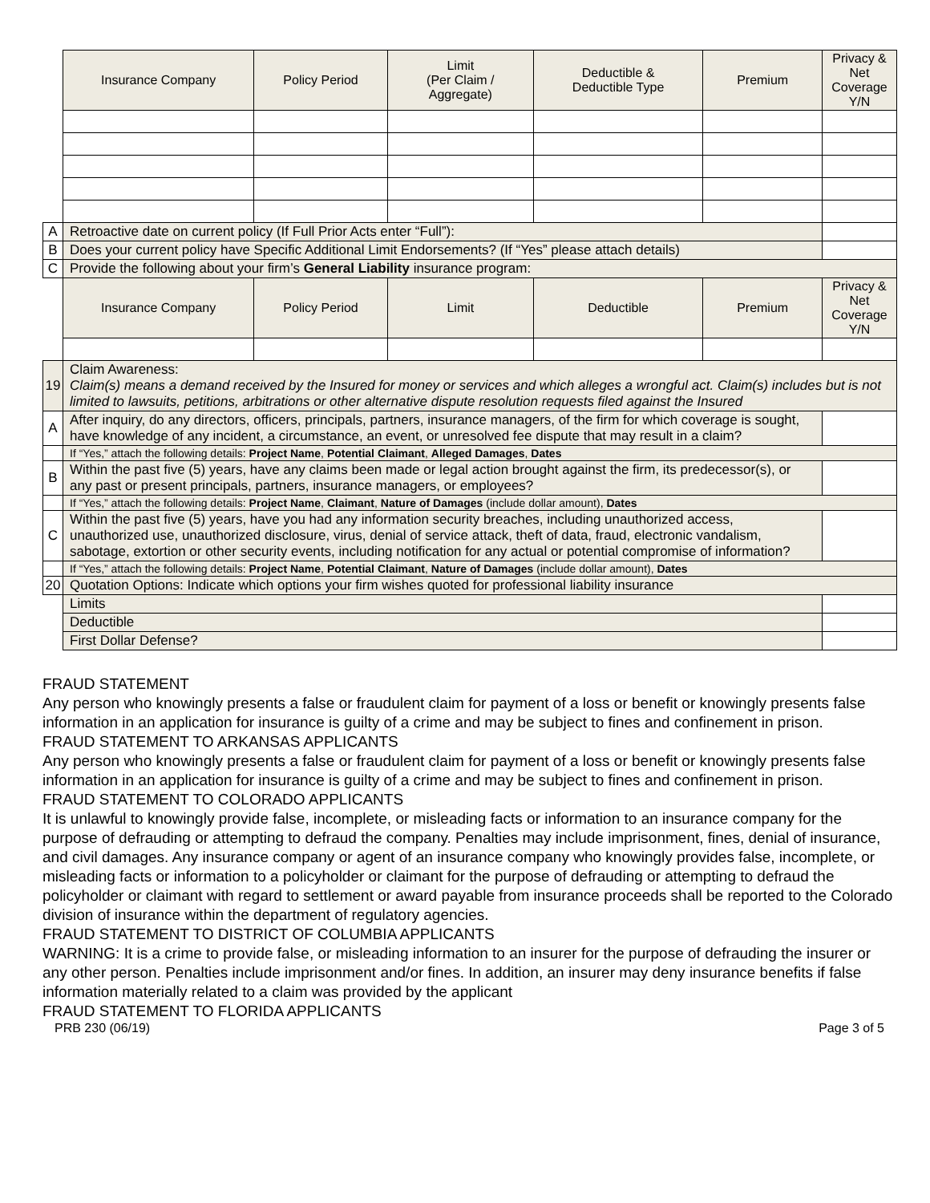| | Insurance Company | Policy Period | Limit (Per Claim / Aggregate) | Deductible & Deductible Type | Premium | Privacy & Net Coverage Y/N |
| A | Retroactive date on current policy (If Full Prior Acts enter “Full”): | | | | | |
| B | Does your current policy have Specific Additional Limit Endorsements? (If “Yes” please attach details) | | | | | |
| C | Provide the following about your firm’s General Liability insurance program: | | | | | |
| | Insurance Company | Policy Period | Limit | Deductible | Premium | Privacy & Net Coverage Y/N |
| 19 | Claim Awareness: Claim(s) means a demand received by the Insured for money or services and which alleges a wrongful act. Claim(s) includes but is not limited to lawsuits, petitions, arbitrations or other alternative dispute resolution requests filed against the Insured | | | | | |
| A | After inquiry, do any directors, officers, principals, partners, insurance managers, of the firm for which coverage is sought, have knowledge of any incident, a circumstance, an event, or unresolved fee dispute that may result in a claim? | | | | | |
| | If “Yes,” attach the following details: Project Name , Potential Claimant , Alleged Damages , Dates | | | | | |
| B | Within the past five (5) years, have any claims been made or legal action brought against the firm, its predecessor(s), or any past or present principals, partners, insurance managers, or employees? | | | | | |
| | If “Yes,” attach the following details: Project Name , Claimant , Nature of Damages (include dollar amount), Dates | | | | | |
| C | Within the past five (5) years, have you had any information security breaches, including unauthorized access, unauthorized use, unauthorized disclosure, virus, denial of service attack, theft of data, fraud, electronic vandalism, sabotage, extortion or other security events, including notification for any actual or potential compromise of information? | | | | | |
| | If “Yes,” attach the following details: Project Name , Potential Claimant , Nature of Damages (include dollar amount), Dates | | | | | |
| 20 | Quotation Options: Indicate which options your firm wishes quoted for professional liability insurance | | | | | |
| | Limits | | | | | |
| | Deductible | | | | | |
| | First Dollar Defense? | | | | | |
FRAUD STATEMENT
Any person who knowingly presents a false or fraudulent claim for payment of a loss or benefit or knowingly presents false information in an application for insurance is guilty of a crime and may be subject to fines and confinement in prison.
FRAUD STATEMENT TO ARKANSAS APPLICANTS
Any person who knowingly presents a false or fraudulent claim for payment of a loss or benefit or knowingly presents false information in an application for insurance is guilty of a crime and may be subject to fines and confinement in prison.
FRAUD STATEMENT TO COLORADO APPLICANTS
It is unlawful to knowingly provide false, incomplete, or misleading facts or information to an insurance company for the purpose of defrauding or attempting to defraud the company. Penalties may include imprisonment, fines, denial of insurance, and civil damages. Any insurance company or agent of an insurance company who knowingly provides false, incomplete, or misleading facts or information to a policyholder or claimant for the purpose of defrauding or attempting to defraud the policyholder or claimant with regard to settlement or award payable from insurance proceeds shall be reported to the Colorado division of insurance within the department of regulatory agencies.
FRAUD STATEMENT TO DISTRICT OF COLUMBIA APPLICANTS
WARNING: It is a crime to provide false, or misleading information to an insurer for the purpose of defrauding the insurer or any other person. Penalties include imprisonment and/or fines. In addition, an insurer may deny insurance benefits if false information materially related to a claim was provided by the applicant
FRAUD STATEMENT TO FLORIDA APPLICANTS
PRB 230 (06/19) Page 3 of 5